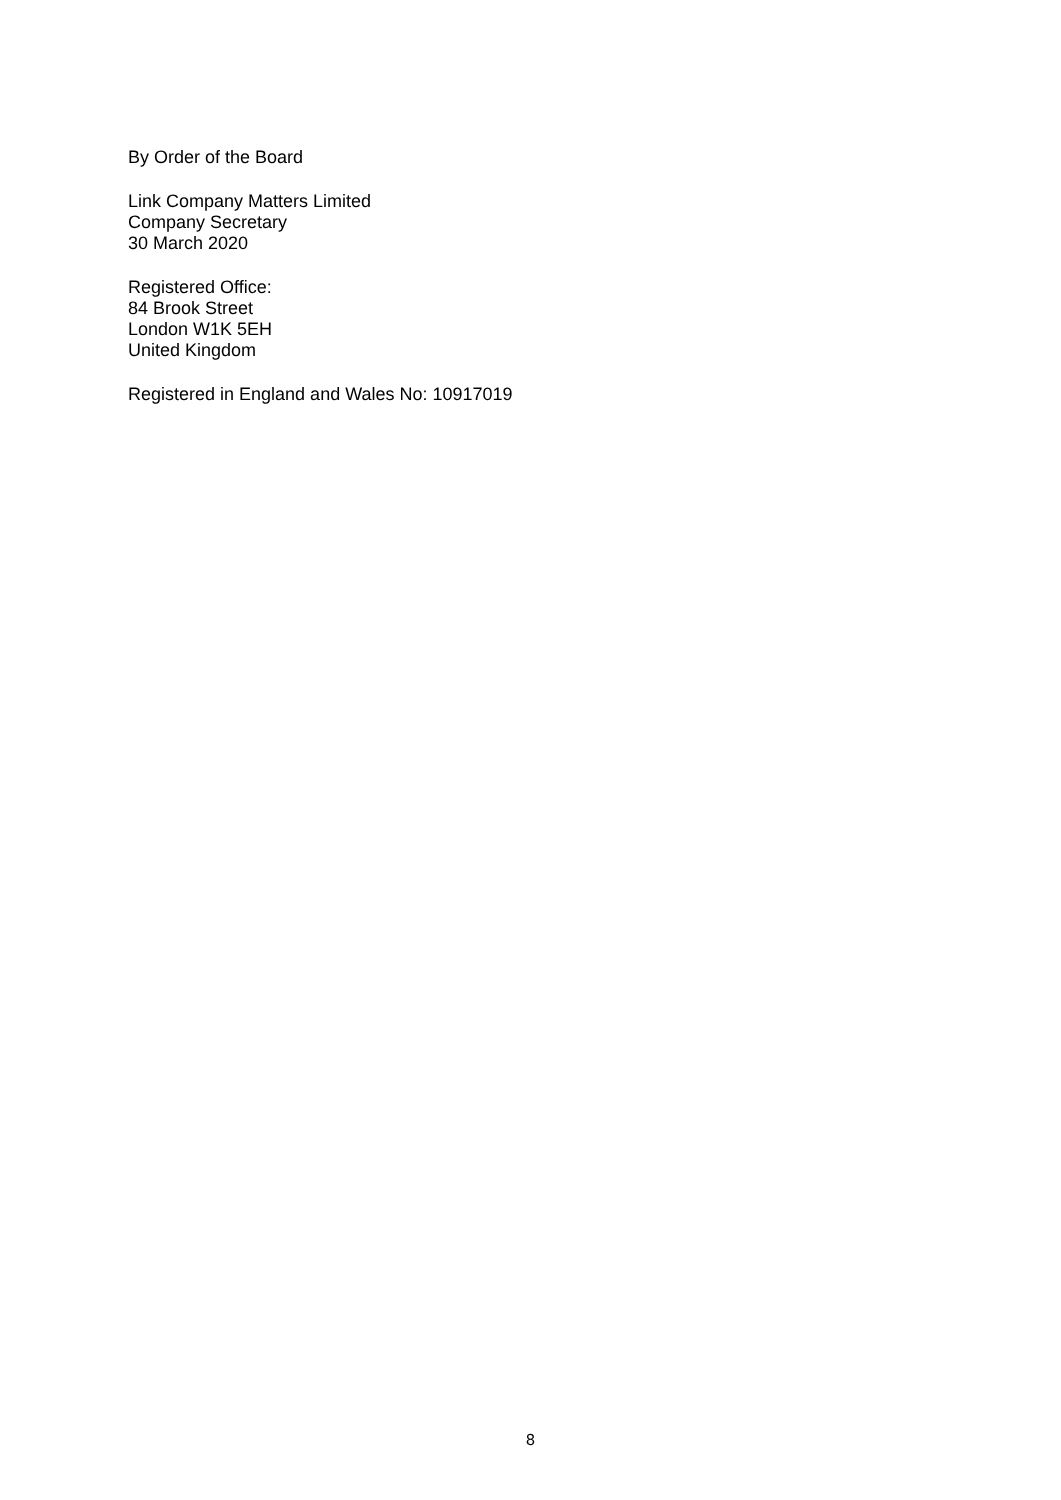By Order of the Board
Link Company Matters Limited
Company Secretary
30 March 2020
Registered Office:
84 Brook Street
London W1K 5EH
United Kingdom
Registered in England and Wales No: 10917019
8